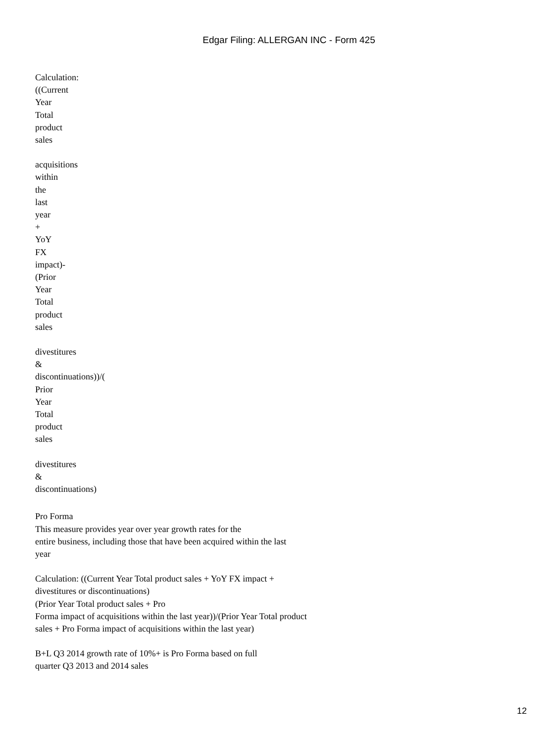Edgar Filing: ALLERGAN INC - Form 425
Calculation:
((Current
Year
Total
product
sales
acquisitions
within
the
last
year
+
YoY
FX
impact)-
(Prior
Year
Total
product
sales
divestitures
&
discontinuations))/(
Prior
Year
Total
product
sales
divestitures
&
discontinuations)
Pro Forma
This measure provides year over year growth rates for the
entire business, including those that have been acquired within the last
year
Calculation: ((Current Year Total product sales + YoY FX impact +
divestitures or discontinuations)
(Prior Year Total product sales + Pro
Forma impact of acquisitions within the last year))/(Prior Year Total product
sales + Pro Forma impact of acquisitions within the last year)
B+L Q3 2014 growth rate of 10%+ is Pro Forma based on full
quarter Q3 2013 and 2014 sales
12